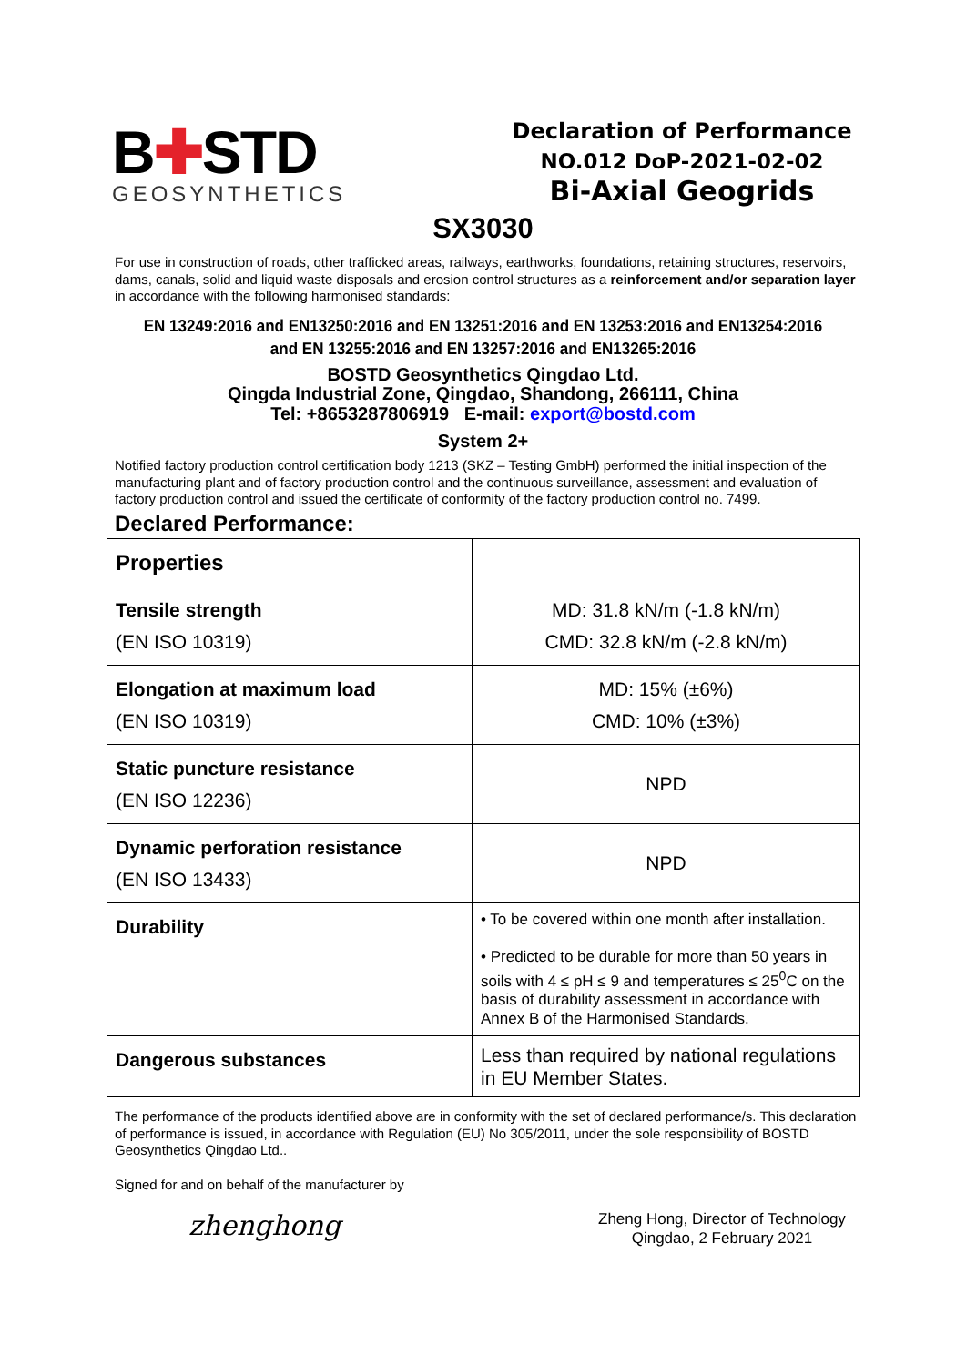B✚STD
GEOSYNTHETICS
Declaration of Performance
NO.012 DoP-2021-02-02
Bi-Axial Geogrids
SX3030
For use in construction of roads, other trafficked areas, railways, earthworks, foundations, retaining structures, reservoirs, dams, canals, solid and liquid waste disposals and erosion control structures as a reinforcement and/or separation layer in accordance with the following harmonised standards:
EN 13249:2016 and EN13250:2016 and EN 13251:2016 and EN 13253:2016 and EN13254:2016
and EN 13255:2016 and EN 13257:2016 and EN13265:2016
BOSTD Geosynthetics Qingdao Ltd.
Qingda Industrial Zone, Qingdao, Shandong, 266111, China
Tel: +8653287806919 E-mail: export@bostd.com
System 2+
Notified factory production control certification body 1213 (SKZ – Testing GmbH) performed the initial inspection of the manufacturing plant and of factory production control and the continuous surveillance, assessment and evaluation of factory production control and issued the certificate of conformity of the factory production control no. 7499.
Declared Performance:
| Properties | |
| --- | --- |
| Tensile strength (EN ISO 10319) | MD: 31.8 kN/m (-1.8 kN/m) CMD: 32.8 kN/m (-2.8 kN/m) |
| Elongation at maximum load (EN ISO 10319) | MD: 15% (±6%) CMD: 10% (±3%) |
| Static puncture resistance (EN ISO 12236) | NPD |
| Dynamic perforation resistance (EN ISO 13433) | NPD |
| Durability | • To be covered within one month after installation. • Predicted to be durable for more than 50 years in soils with 4 ≤ pH ≤ 9 and temperatures ≤ 25<sup>0</sup>C on the basis of durability assessment in accordance with Annex B of the Harmonised Standards. |
| Dangerous substances | Less than required by national regulations in EU Member States. |
The performance of the products identified above are in conformity with the set of declared performance/s. This declaration of performance is issued, in accordance with Regulation (EU) No 305/2011, under the sole responsibility of BOSTD Geosynthetics Qingdao Ltd..
Signed for and on behalf of the manufacturer by
zhenghong
Zheng Hong, Director of Technology
Qingdao, 2 February 2021